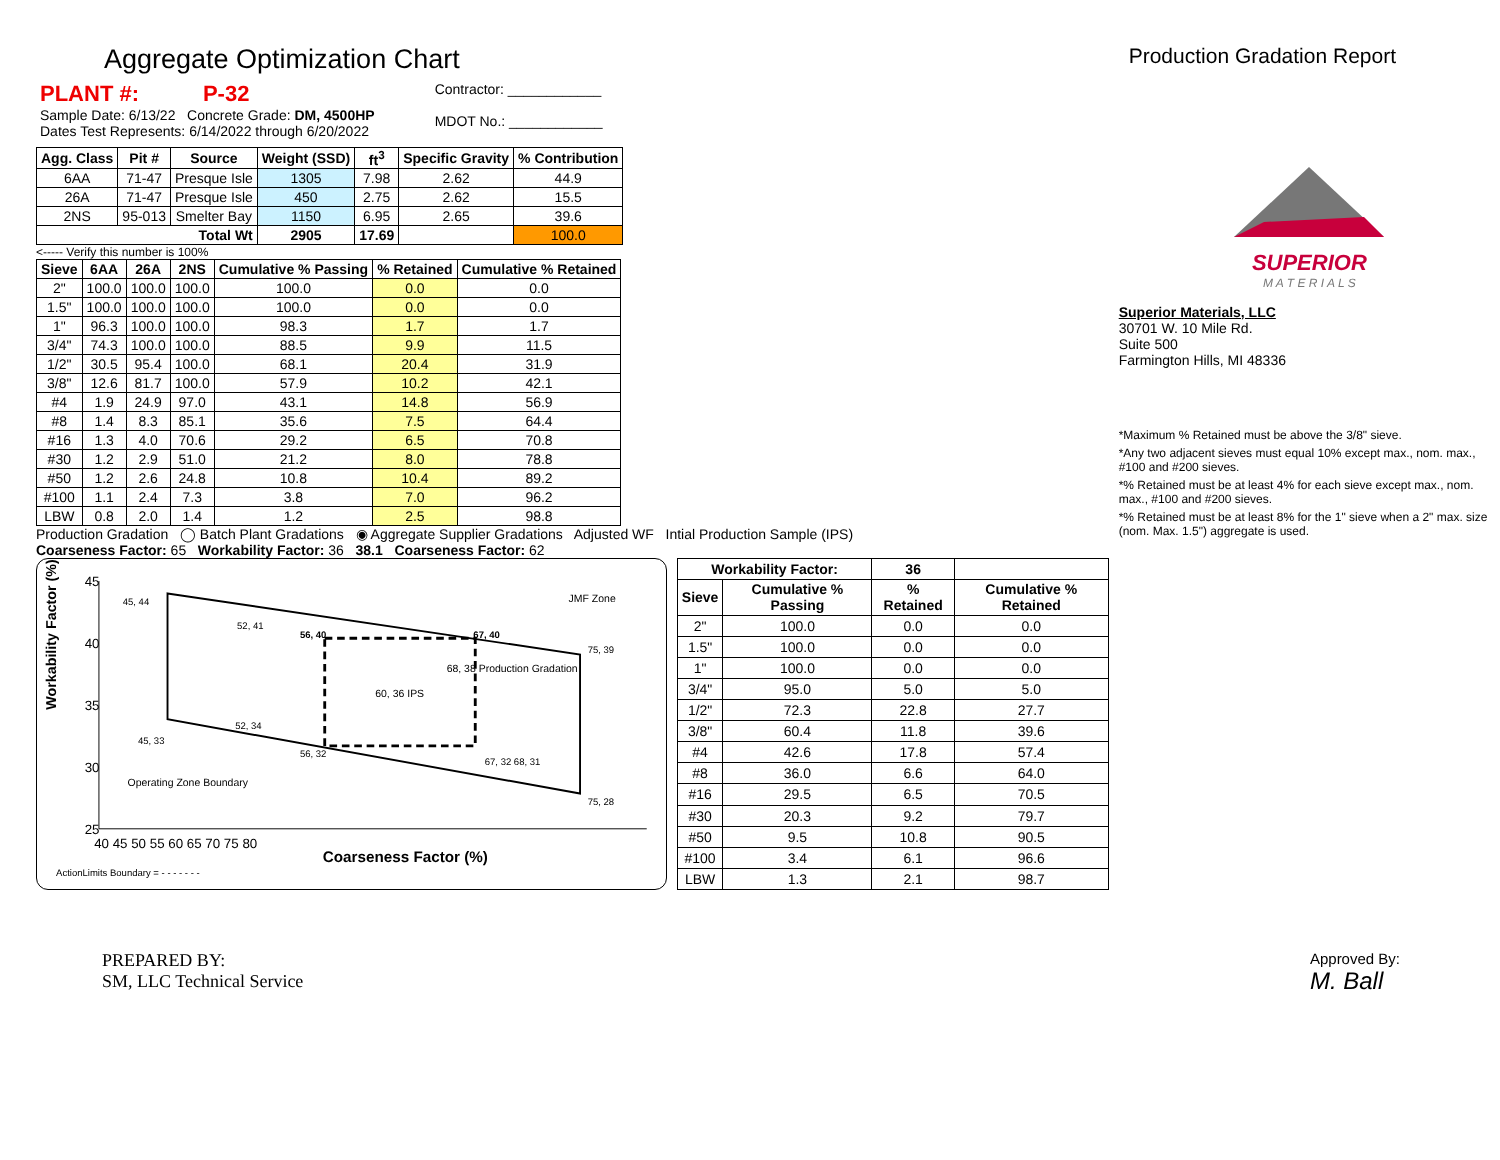Aggregate Optimization Chart
Production Gradation Report
PLANT #: P-32
Sample Date: 6/13/22 Concrete Grade: DM, 4500HP
Dates Test Represents: 6/14/2022 through 6/20/2022
Contractor: ____________
MDOT No.: ____________
| Agg. Class | Pit # | Source | Weight (SSD) | ft<sup>3</sup> | Specific Gravity | % Contribution |
| --- | --- | --- | --- | --- | --- | --- |
| 6AA | 71-47 | Presque Isle | 1305 | 7.98 | 2.62 | 44.9 |
| 26A | 71-47 | Presque Isle | 450 | 2.75 | 2.62 | 15.5 |
| 2NS | 95-013 | Smelter Bay | 1150 | 6.95 | 2.65 | 39.6 |
| Total Wt | | | 2905 | 17.69 | | 100.0 |
<----- Verify this number is 100%
| Sieve | 6AA | 26A | 2NS | Cumulative % Passing | % Retained | Cumulative % Retained |
| --- | --- | --- | --- | --- | --- | --- |
| 2" | 100.0 | 100.0 | 100.0 | 100.0 | 0.0 | 0.0 |
| 1.5" | 100.0 | 100.0 | 100.0 | 100.0 | 0.0 | 0.0 |
| 1" | 96.3 | 100.0 | 100.0 | 98.3 | 1.7 | 1.7 |
| 3/4" | 74.3 | 100.0 | 100.0 | 88.5 | 9.9 | 11.5 |
| 1/2" | 30.5 | 95.4 | 100.0 | 68.1 | 20.4 | 31.9 |
| 3/8" | 12.6 | 81.7 | 100.0 | 57.9 | 10.2 | 42.1 |
| #4 | 1.9 | 24.9 | 97.0 | 43.1 | 14.8 | 56.9 |
| #8 | 1.4 | 8.3 | 85.1 | 35.6 | 7.5 | 64.4 |
| #16 | 1.3 | 4.0 | 70.6 | 29.2 | 6.5 | 70.8 |
| #30 | 1.2 | 2.9 | 51.0 | 21.2 | 8.0 | 78.8 |
| #50 | 1.2 | 2.6 | 24.8 | 10.8 | 10.4 | 89.2 |
| #100 | 1.1 | 2.4 | 7.3 | 3.8 | 7.0 | 96.2 |
| LBW | 0.8 | 2.0 | 1.4 | 1.2 | 2.5 | 98.8 |
Production Gradation ◯ Batch Plant Gradations ◉ Aggregate Supplier Gradations Adjusted WF Intial Production Sample (IPS)
Coarseness Factor: 65 Workability Factor: 36 38.1 Coarseness Factor: 62
Workability Factor (%)
45
40
35
30
25
40 45 50 55 60 65 70 75 80
Coarseness Factor (%)
45, 44
52, 41
56, 40
67, 40
75, 39
68, 38 Production Gradation
60, 36 IPS
52, 34
45, 33
56, 32
67, 32 68, 31
75, 28
JMF Zone
Operating Zone Boundary
ActionLimits Boundary = - - - - - - -
| Workability Factor: | | 36 | |
| Sieve | Cumulative % Passing | % Retained | Cumulative % Retained |
| 2" | 100.0 | 0.0 | 0.0 |
| 1.5" | 100.0 | 0.0 | 0.0 |
| 1" | 100.0 | 0.0 | 0.0 |
| 3/4" | 95.0 | 5.0 | 5.0 |
| 1/2" | 72.3 | 22.8 | 27.7 |
| 3/8" | 60.4 | 11.8 | 39.6 |
| #4 | 42.6 | 17.8 | 57.4 |
| #8 | 36.0 | 6.6 | 64.0 |
| #16 | 29.5 | 6.5 | 70.5 |
| #30 | 20.3 | 9.2 | 79.7 |
| #50 | 9.5 | 10.8 | 90.5 |
| #100 | 3.4 | 6.1 | 96.6 |
| LBW | 1.3 | 2.1 | 98.7 |
SUPERIOR
M A T E R I A L S
Superior Materials, LLC
30701 W. 10 Mile Rd.
Suite 500
Farmington Hills, MI 48336
*Maximum % Retained must be above the 3/8" sieve.
*Any two adjacent sieves must equal 10% except max., nom. max., #100 and #200 sieves.
*% Retained must be at least 4% for each sieve except max., nom. max., #100 and #200 sieves.
*% Retained must be at least 8% for the 1" sieve when a 2" max. size (nom. Max. 1.5") aggregate is used.
PREPARED BY:
SM, LLC Technical Service
Approved By:
M. Ball